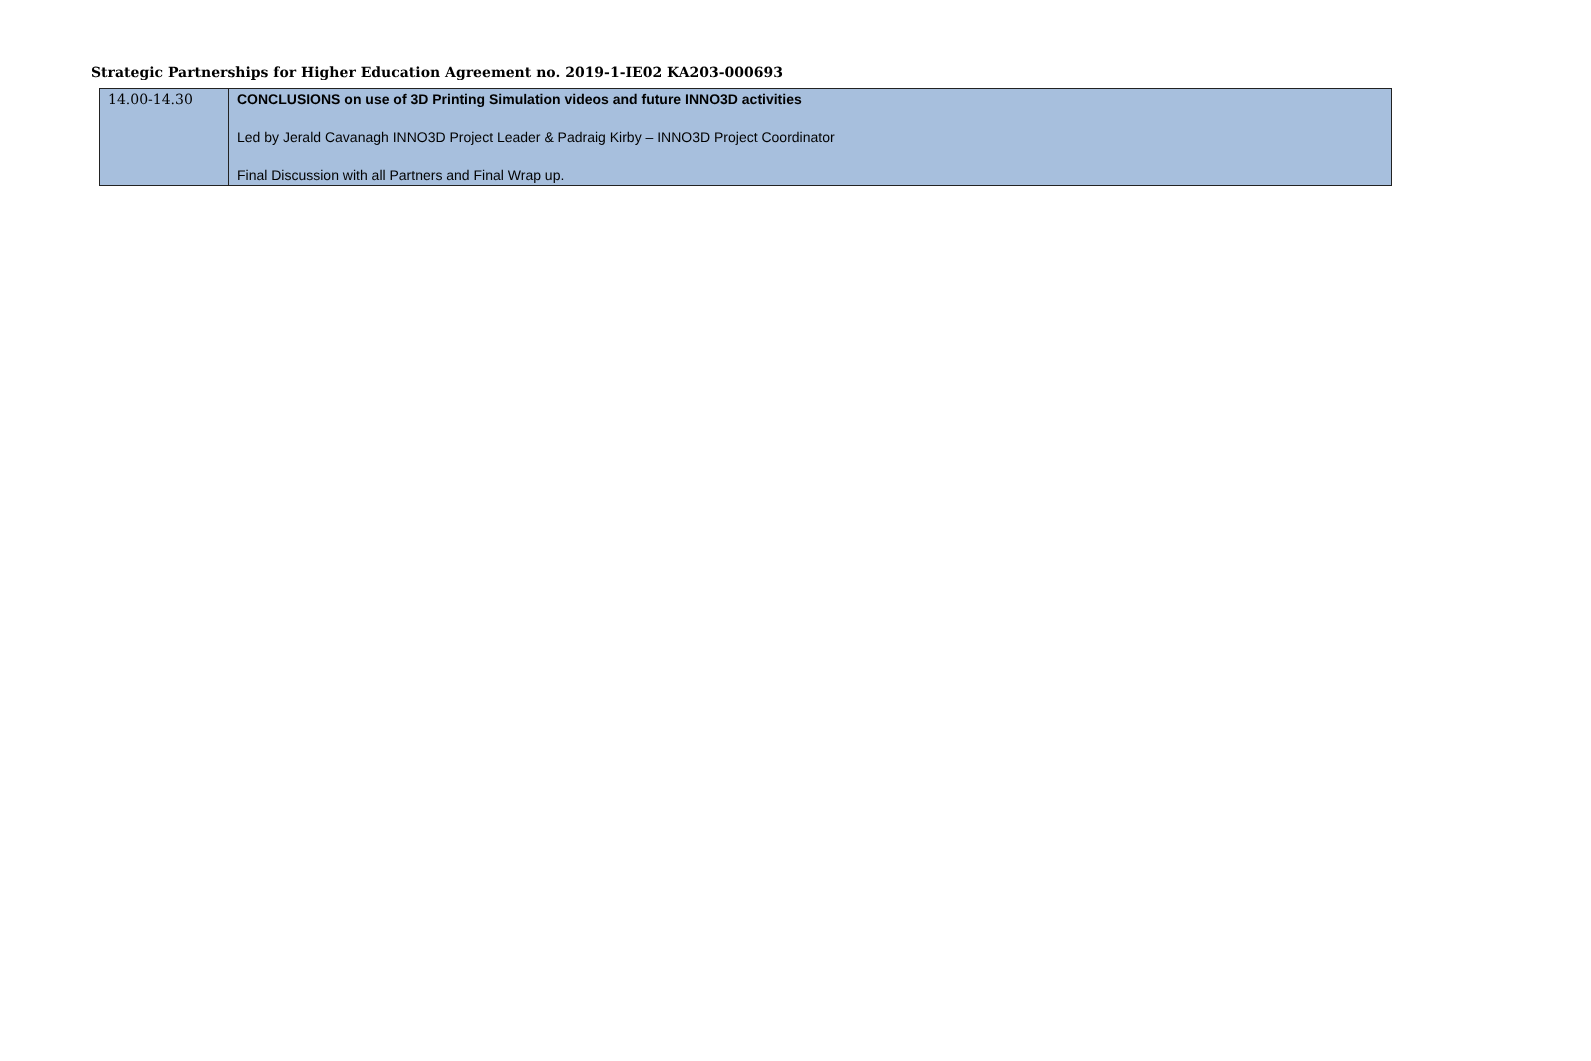Strategic Partnerships for Higher Education Agreement no. 2019-1-IE02 KA203-000693
| 14.00-14.30 | CONCLUSIONS on use of 3D Printing Simulation videos and future INNO3D activities Led by Jerald Cavanagh INNO3D Project Leader & Padraig Kirby – INNO3D Project Coordinator Final Discussion with all Partners and Final Wrap up. |